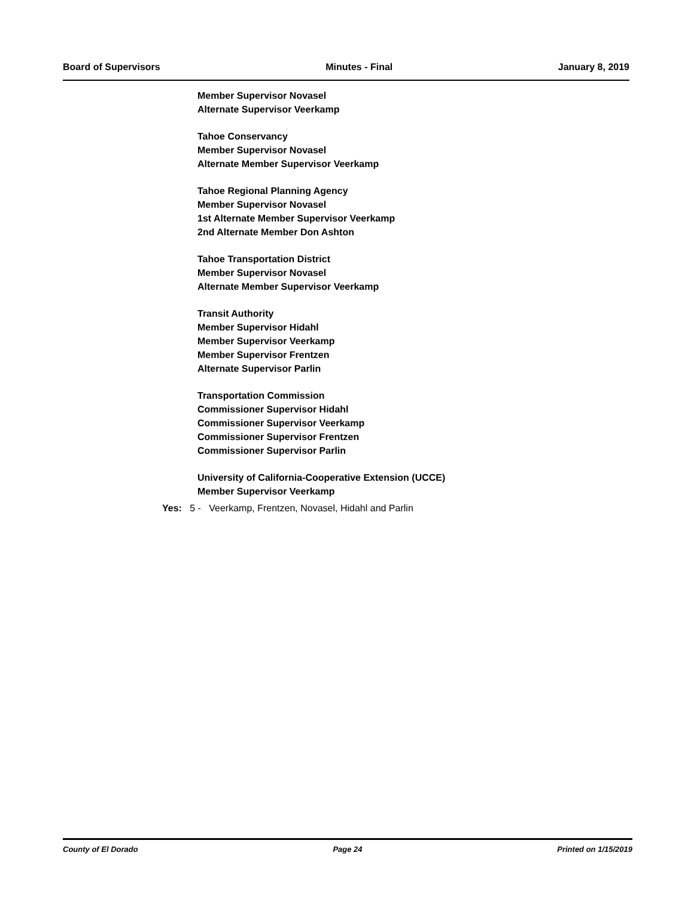Board of Supervisors Minutes - Final January 8, 2019
Member Supervisor Novasel
Alternate Supervisor Veerkamp
Tahoe Conservancy
Member Supervisor Novasel
Alternate Member Supervisor Veerkamp
Tahoe Regional Planning Agency
Member Supervisor Novasel
1st Alternate Member Supervisor Veerkamp
2nd Alternate Member Don Ashton
Tahoe Transportation District
Member Supervisor Novasel
Alternate Member Supervisor Veerkamp
Transit Authority
Member Supervisor Hidahl
Member Supervisor Veerkamp
Member Supervisor Frentzen
Alternate Supervisor Parlin
Transportation Commission
Commissioner Supervisor Hidahl
Commissioner Supervisor Veerkamp
Commissioner Supervisor Frentzen
Commissioner Supervisor Parlin
University of California-Cooperative Extension (UCCE)
Member Supervisor Veerkamp
Yes: 5 - Veerkamp, Frentzen, Novasel, Hidahl and Parlin
County of El Dorado Page 24 Printed on 1/15/2019